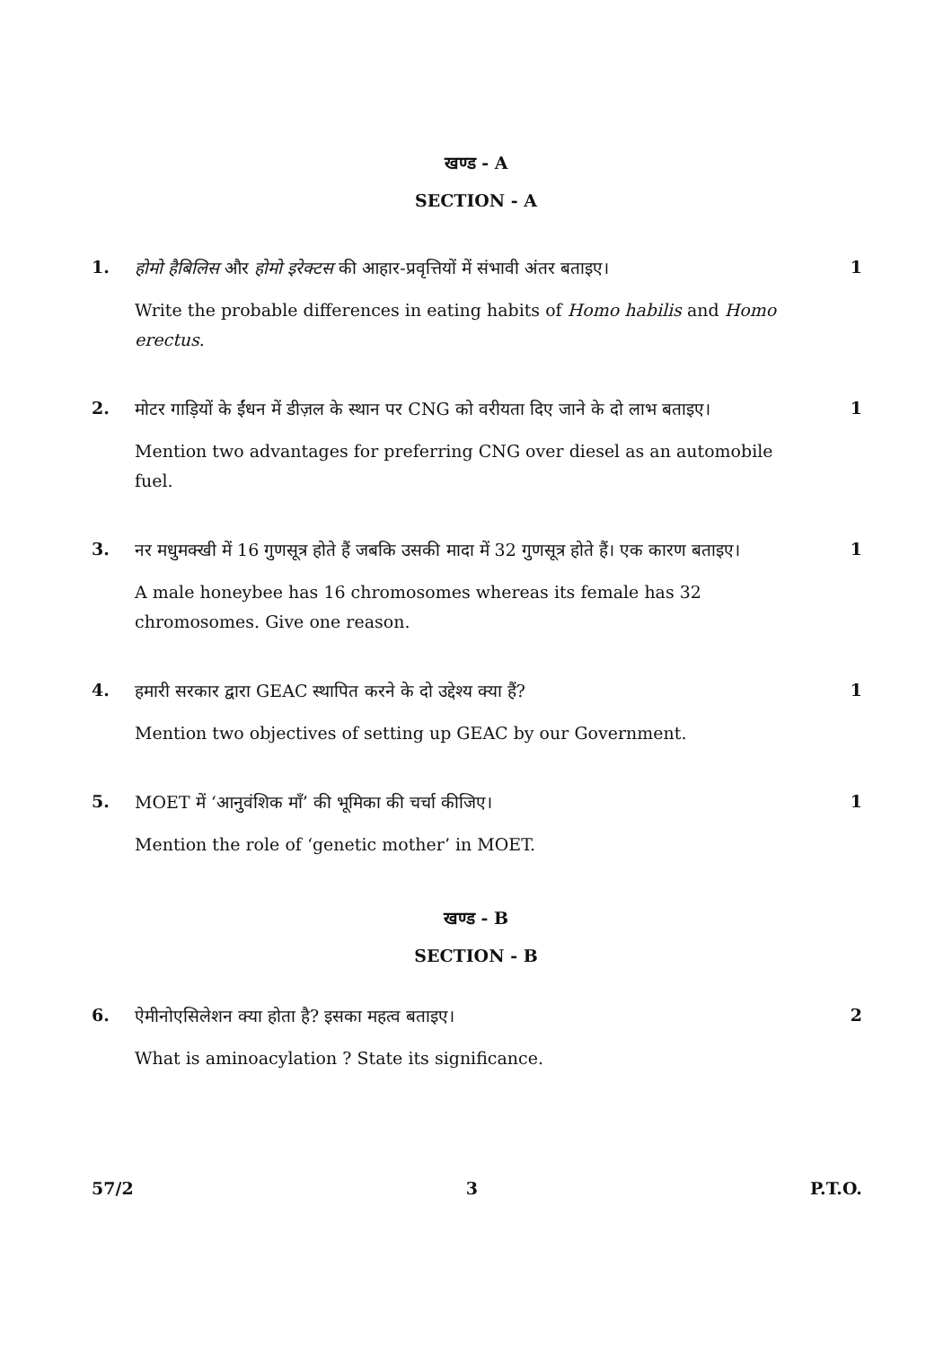खण्ड - A
SECTION - A
1.
होमो हैबिलिस और होमो इरेक्टस की आहार-प्रवृत्तियों में संभावी अंतर बताइए।
Write the probable differences in eating habits of Homo habilis and Homo erectus.
1
2.
मोटर गाड़ियों के ईंधन में डीज़ल के स्थान पर CNG को वरीयता दिए जाने के दो लाभ बताइए।
Mention two advantages for preferring CNG over diesel as an automobile fuel.
1
3.
नर मधुमक्खी में 16 गुणसूत्र होते हैं जबकि उसकी मादा में 32 गुणसूत्र होते हैं। एक कारण बताइए।
A male honeybee has 16 chromosomes whereas its female has 32 chromosomes. Give one reason.
1
4.
हमारी सरकार द्वारा GEAC स्थापित करने के दो उद्देश्य क्या हैं?
Mention two objectives of setting up GEAC by our Government.
1
5.
MOET में ‘आनुवंशिक माँ’ की भूमिका की चर्चा कीजिए।
Mention the role of ‘genetic mother’ in MOET.
1
खण्ड - B
SECTION - B
6.
ऐमीनोएसिलेशन क्या होता है? इसका महत्व बताइए।
What is aminoacylation ? State its significance.
2
57/2 3 P.T.O.